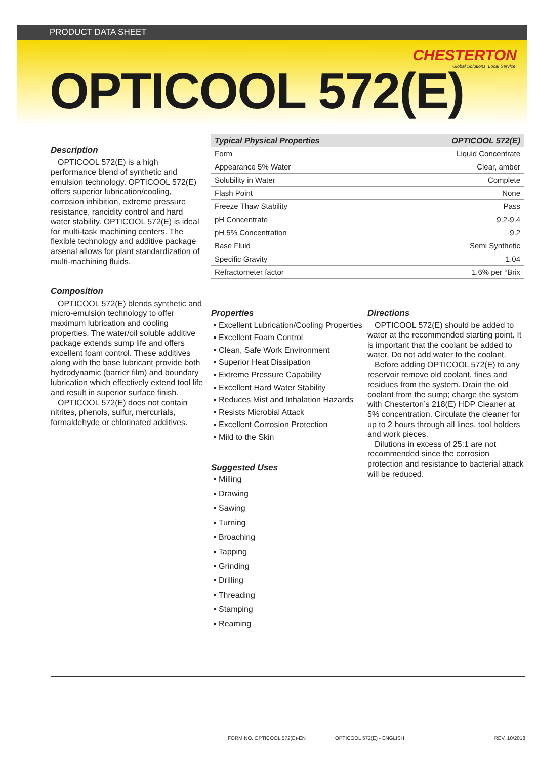PRODUCT DATA SHEET
CHESTERTON
Global Solutions, Local Service.
OPTICOOL 572(E)
Description
OPTICOOL 572(E) is a high performance blend of synthetic and emulsion technology. OPTICOOL 572(E) offers superior lubrication/cooling, corrosion inhibition, extreme pressure resistance, rancidity control and hard water stability. OPTICOOL 572(E) is ideal for multi-task machining centers. The flexible technology and additive package arsenal allows for plant standardization of multi-machining fluids.
Composition
OPTICOOL 572(E) blends synthetic and micro-emulsion technology to offer maximum lubrication and cooling properties. The water/oil soluble additive package extends sump life and offers excellent foam control. These additives along with the base lubricant provide both hydrodynamic (barrier film) and boundary lubrication which effectively extend tool life and result in superior surface finish.
OPTICOOL 572(E) does not contain nitrites, phenols, sulfur, mercurials, formaldehyde or chlorinated additives.
| Typical Physical Properties | OPTICOOL 572(E) |
| --- | --- |
| Form | Liquid Concentrate |
| Appearance 5% Water | Clear, amber |
| Solubility in Water | Complete |
| Flash Point | None |
| Freeze Thaw Stability | Pass |
| pH Concentrate | 9.2-9.4 |
| pH 5% Concentration | 9.2 |
| Base Fluid | Semi Synthetic |
| Specific Gravity | 1.04 |
| Refractometer factor | 1.6% per °Brix |
Properties
▪ Excellent Lubrication/Cooling Properties
▪ Excellent Foam Control
▪ Clean, Safe Work Environment
▪ Superior Heat Dissipation
▪ Extreme Pressure Capability
▪ Excellent Hard Water Stability
▪ Reduces Mist and Inhalation Hazards
▪ Resists Microbial Attack
▪ Excellent Corrosion Protection
▪ Mild to the Skin
Suggested Uses
▪ Milling
▪ Drawing
▪ Sawing
▪ Turning
▪ Broaching
▪ Tapping
▪ Grinding
▪ Drilling
▪ Threading
▪ Stamping
▪ Reaming
Directions
OPTICOOL 572(E) should be added to water at the recommended starting point. It is important that the coolant be added to water. Do not add water to the coolant.
Before adding OPTICOOL 572(E) to any reservoir remove old coolant, fines and residues from the system. Drain the old coolant from the sump; charge the system with Chesterton’s 218(E) HDP Cleaner at 5% concentration. Circulate the cleaner for up to 2 hours through all lines, tool holders and work pieces.
Dilutions in excess of 25:1 are not recommended since the corrosion protection and resistance to bacterial attack will be reduced.
FORM NO. OPTICOOL 572(E)-EN OPTICOOL 572(E) - ENGLISH REV. 10/2018